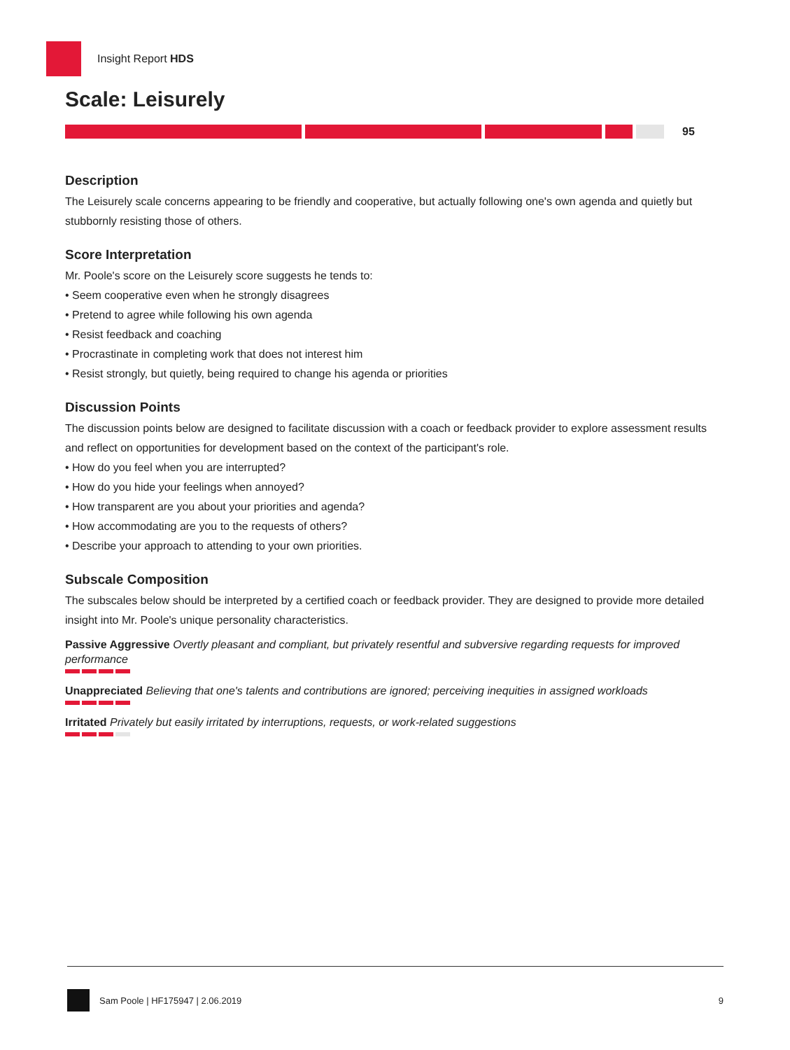Insight Report HDS
Scale: Leisurely
95
Description
The Leisurely scale concerns appearing to be friendly and cooperative, but actually following one's own agenda and quietly but stubbornly resisting those of others.
Score Interpretation
Mr. Poole's score on the Leisurely score suggests he tends to:
• Seem cooperative even when he strongly disagrees
• Pretend to agree while following his own agenda
• Resist feedback and coaching
• Procrastinate in completing work that does not interest him
• Resist strongly, but quietly, being required to change his agenda or priorities
Discussion Points
The discussion points below are designed to facilitate discussion with a coach or feedback provider to explore assessment results and reflect on opportunities for development based on the context of the participant's role.
• How do you feel when you are interrupted?
• How do you hide your feelings when annoyed?
• How transparent are you about your priorities and agenda?
• How accommodating are you to the requests of others?
• Describe your approach to attending to your own priorities.
Subscale Composition
The subscales below should be interpreted by a certified coach or feedback provider. They are designed to provide more detailed insight into Mr. Poole's unique personality characteristics.
Passive Aggressive Overtly pleasant and compliant, but privately resentful and subversive regarding requests for improved performance
Unappreciated Believing that one's talents and contributions are ignored; perceiving inequities in assigned workloads
Irritated Privately but easily irritated by interruptions, requests, or work-related suggestions
Sam Poole | HF175947 | 2.06.2019 9